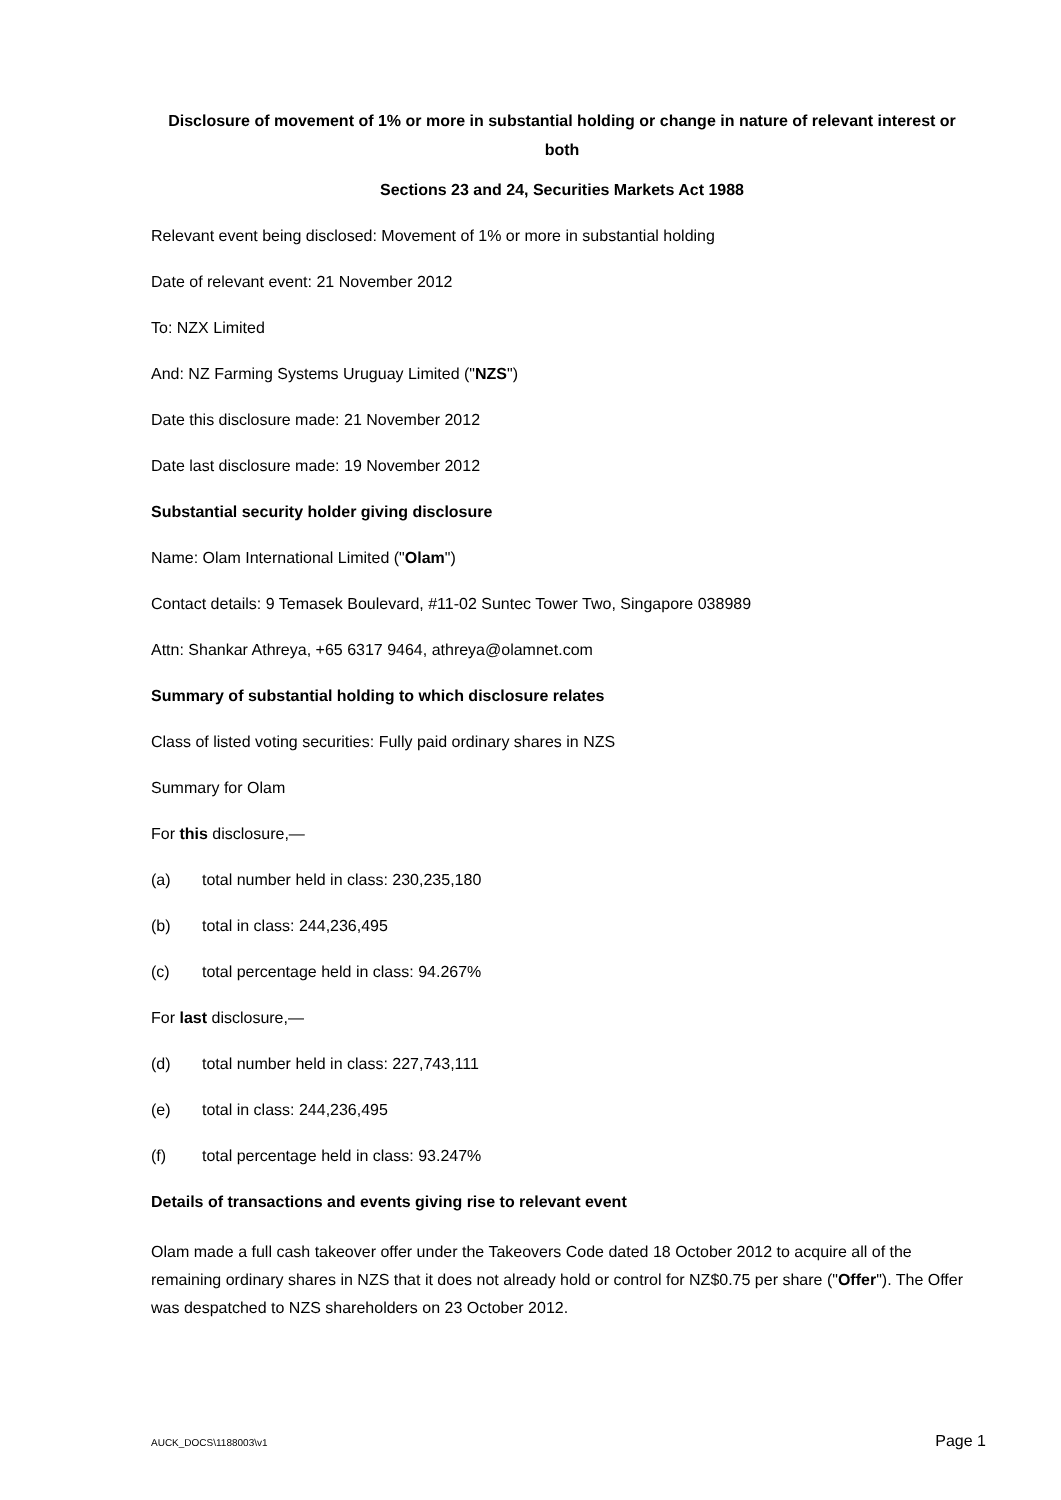Disclosure of movement of 1% or more in substantial holding or change in nature of relevant interest or both
Sections 23 and 24, Securities Markets Act 1988
Relevant event being disclosed: Movement of 1% or more in substantial holding
Date of relevant event: 21 November 2012
To: NZX Limited
And: NZ Farming Systems Uruguay Limited ("NZS")
Date this disclosure made: 21 November 2012
Date last disclosure made: 19 November 2012
Substantial security holder giving disclosure
Name: Olam International Limited ("Olam")
Contact details: 9 Temasek Boulevard, #11-02 Suntec Tower Two, Singapore 038989
Attn: Shankar Athreya, +65 6317 9464, athreya@olamnet.com
Summary of substantial holding to which disclosure relates
Class of listed voting securities: Fully paid ordinary shares in NZS
Summary for Olam
For this disclosure,—
(a) total number held in class: 230,235,180
(b) total in class: 244,236,495
(c) total percentage held in class: 94.267%
For last disclosure,—
(d) total number held in class: 227,743,111
(e) total in class: 244,236,495
(f) total percentage held in class: 93.247%
Details of transactions and events giving rise to relevant event
Olam made a full cash takeover offer under the Takeovers Code dated 18 October 2012 to acquire all of the remaining ordinary shares in NZS that it does not already hold or control for NZ$0.75 per share ("Offer"). The Offer was despatched to NZS shareholders on 23 October 2012.
AUCK_DOCS\1188003\v1 Page 1